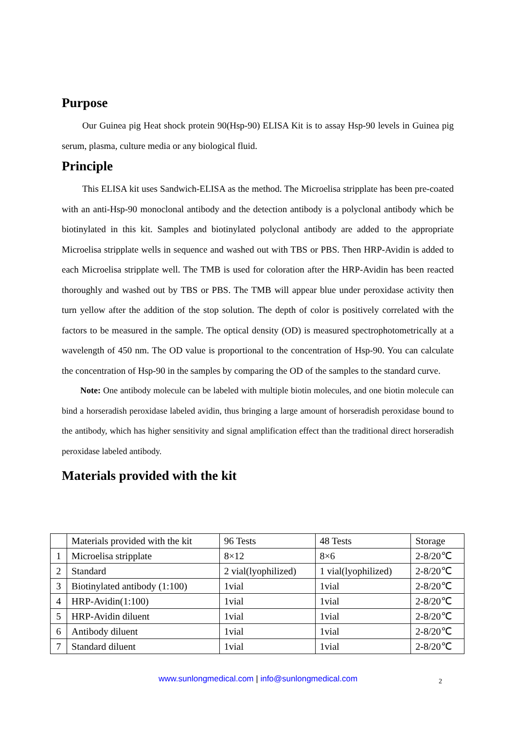Purpose
Our Guinea pig Heat shock protein 90(Hsp-90) ELISA Kit is to assay Hsp-90 levels in Guinea pig serum, plasma, culture media or any biological fluid.
Principle
This ELISA kit uses Sandwich-ELISA as the method. The Microelisa stripplate has been pre-coated with an anti-Hsp-90 monoclonal antibody and the detection antibody is a polyclonal antibody which be biotinylated in this kit. Samples and biotinylated polyclonal antibody are added to the appropriate Microelisa stripplate wells in sequence and washed out with TBS or PBS. Then HRP-Avidin is added to each Microelisa stripplate well. The TMB is used for coloration after the HRP-Avidin has been reacted thoroughly and washed out by TBS or PBS. The TMB will appear blue under peroxidase activity then turn yellow after the addition of the stop solution. The depth of color is positively correlated with the factors to be measured in the sample. The optical density (OD) is measured spectrophotometrically at a wavelength of 450 nm. The OD value is proportional to the concentration of Hsp-90. You can calculate the concentration of Hsp-90 in the samples by comparing the OD of the samples to the standard curve.
Note: One antibody molecule can be labeled with multiple biotin molecules, and one biotin molecule can bind a horseradish peroxidase labeled avidin, thus bringing a large amount of horseradish peroxidase bound to the antibody, which has higher sensitivity and signal amplification effect than the traditional direct horseradish peroxidase labeled antibody.
Materials provided with the kit
| | Materials provided with the kit | 96 Tests | 48 Tests | Storage |
| --- | --- | --- | --- | --- |
| 1 | Microelisa stripplate | 8×12 | 8×6 | 2-8/20℃ |
| 2 | Standard | 2 vial(lyophilized) | 1 vial(lyophilized) | 2-8/20℃ |
| 3 | Biotinylated antibody (1:100) | 1vial | 1vial | 2-8/20℃ |
| 4 | HRP-Avidin(1:100) | 1vial | 1vial | 2-8/20℃ |
| 5 | HRP-Avidin diluent | 1vial | 1vial | 2-8/20℃ |
| 6 | Antibody diluent | 1vial | 1vial | 2-8/20℃ |
| 7 | Standard diluent | 1vial | 1vial | 2-8/20℃ |
www.sunlongmedical.com | info@sunlongmedical.com 2